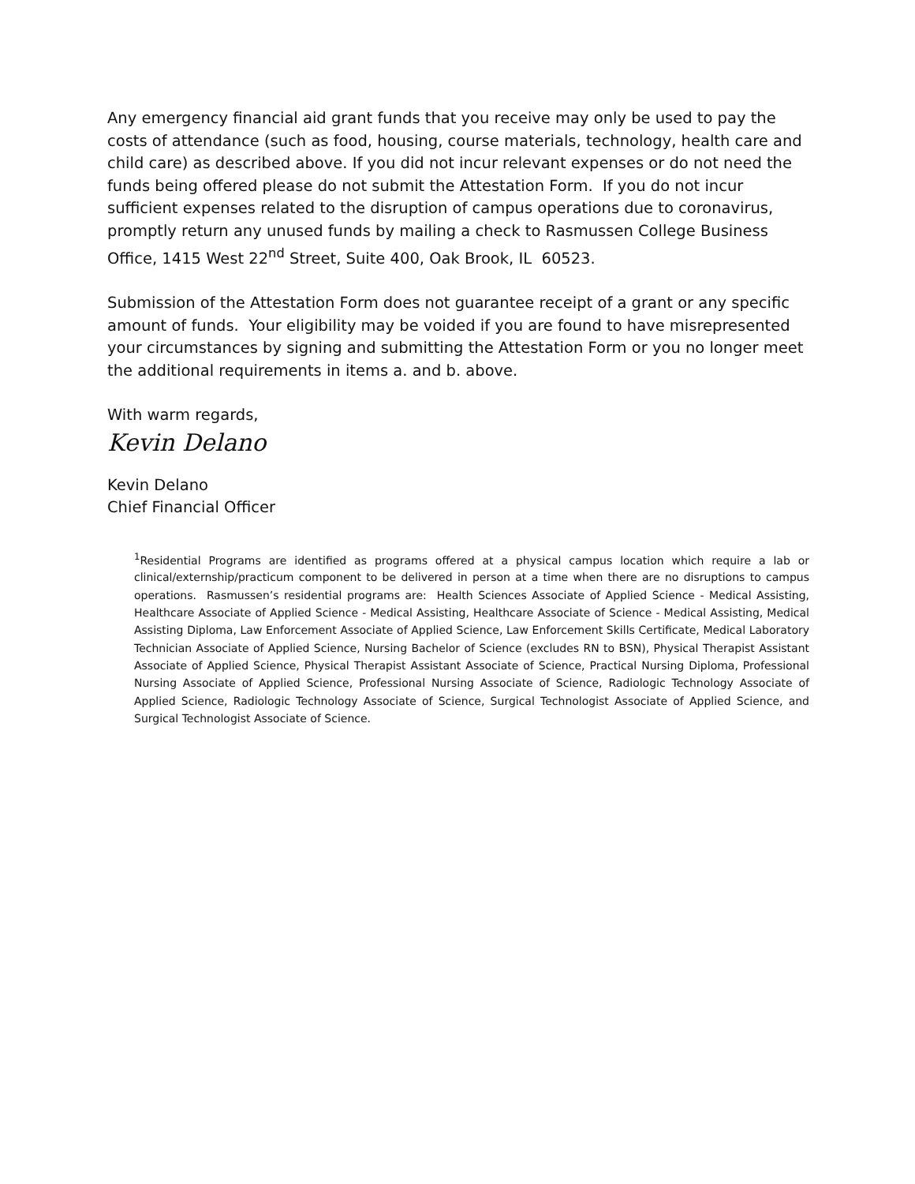Any emergency financial aid grant funds that you receive may only be used to pay the costs of attendance (such as food, housing, course materials, technology, health care and child care) as described above. If you did not incur relevant expenses or do not need the funds being offered please do not submit the Attestation Form. If you do not incur sufficient expenses related to the disruption of campus operations due to coronavirus, promptly return any unused funds by mailing a check to Rasmussen College Business Office, 1415 West 22<sup>nd</sup> Street, Suite 400, Oak Brook, IL 60523.
Submission of the Attestation Form does not guarantee receipt of a grant or any specific amount of funds. Your eligibility may be voided if you are found to have misrepresented your circumstances by signing and submitting the Attestation Form or you no longer meet the additional requirements in items a. and b. above.
With warm regards,
Kevin Delano
Kevin Delano
Chief Financial Officer
<sup>1</sup> Residential Programs are identified as programs offered at a physical campus location which require a lab or clinical/externship/practicum component to be delivered in person at a time when there are no disruptions to campus operations. Rasmussen’s residential programs are: Health Sciences Associate of Applied Science - Medical Assisting, Healthcare Associate of Applied Science - Medical Assisting, Healthcare Associate of Science - Medical Assisting, Medical Assisting Diploma, Law Enforcement Associate of Applied Science, Law Enforcement Skills Certificate, Medical Laboratory Technician Associate of Applied Science, Nursing Bachelor of Science (excludes RN to BSN), Physical Therapist Assistant Associate of Applied Science, Physical Therapist Assistant Associate of Science, Practical Nursing Diploma, Professional Nursing Associate of Applied Science, Professional Nursing Associate of Science, Radiologic Technology Associate of Applied Science, Radiologic Technology Associate of Science, Surgical Technologist Associate of Applied Science, and Surgical Technologist Associate of Science.